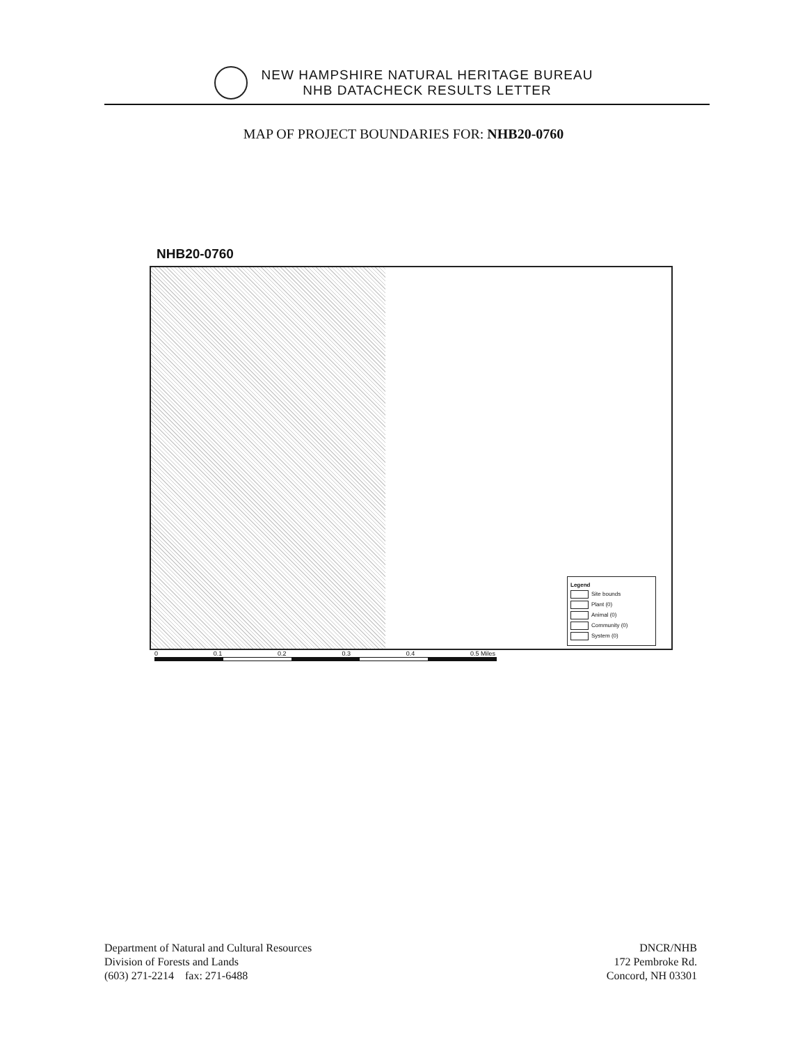NEW HAMPSHIRE NATURAL HERITAGE BUREAU
NHB DATACHECK RESULTS LETTER
MAP OF PROJECT BOUNDARIES FOR: NHB20-0760
NHB20-0760
Legend
Site bounds
Plant (0)
Animal (0)
Community (0)
System (0)
0 0.1 0.2 0.3 0.4 0.5 Miles
Department of Natural and Cultural Resources
Division of Forests and Lands
(603) 271-2214 fax: 271-6488
DNCR/NHB
172 Pembroke Rd.
Concord, NH 03301